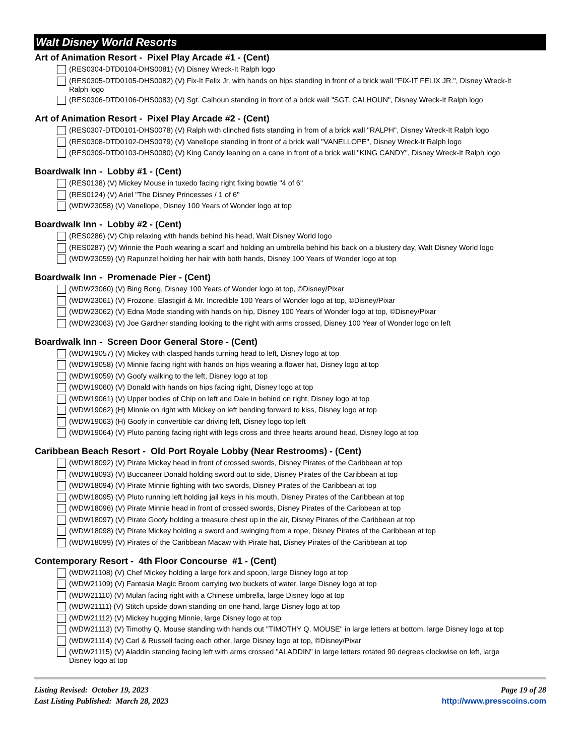Walt Disney World Resorts
Art of Animation Resort - Pixel Play Arcade #1 - (Cent)
(RES0304-DTD0104-DHS0081) (V) Disney Wreck-It Ralph logo
(RES0305-DTD0105-DHS0082) (V) Fix-It Felix Jr. with hands on hips standing in front of a brick wall "FIX-IT FELIX JR.", Disney Wreck-It Ralph logo
(RES0306-DTD0106-DHS0083) (V) Sgt. Calhoun standing in front of a brick wall "SGT. CALHOUN", Disney Wreck-It Ralph logo
Art of Animation Resort - Pixel Play Arcade #2 - (Cent)
(RES0307-DTD0101-DHS0078) (V) Ralph with clinched fists standing in from of a brick wall "RALPH", Disney Wreck-It Ralph logo
(RES0308-DTD0102-DHS0079) (V) Vanellope standing in front of a brick wall "VANELLOPE", Disney Wreck-It Ralph logo
(RES0309-DTD0103-DHS0080) (V) King Candy leaning on a cane in front of a brick wall "KING CANDY", Disney Wreck-It Ralph logo
Boardwalk Inn - Lobby #1 - (Cent)
(RES0138) (V) Mickey Mouse in tuxedo facing right fixing bowtie "4 of 6"
(RES0124) (V) Ariel "The Disney Princesses / 1 of 6"
(WDW23058) (V) Vanellope, Disney 100 Years of Wonder logo at top
Boardwalk Inn - Lobby #2 - (Cent)
(RES0286) (V) Chip relaxing with hands behind his head, Walt Disney World logo
(RES0287) (V) Winnie the Pooh wearing a scarf and holding an umbrella behind his back on a blustery day, Walt Disney World logo
(WDW23059) (V) Rapunzel holding her hair with both hands, Disney 100 Years of Wonder logo at top
Boardwalk Inn - Promenade Pier - (Cent)
(WDW23060) (V) Bing Bong, Disney 100 Years of Wonder logo at top, ©Disney/Pixar
(WDW23061) (V) Frozone, Elastigirl & Mr. Incredible 100 Years of Wonder logo at top, ©Disney/Pixar
(WDW23062) (V) Edna Mode standing with hands on hip, Disney 100 Years of Wonder logo at top, ©Disney/Pixar
(WDW23063) (V) Joe Gardner standing looking to the right with arms crossed, Disney 100 Year of Wonder logo on left
Boardwalk Inn - Screen Door General Store - (Cent)
(WDW19057) (V) Mickey with clasped hands turning head to left, Disney logo at top
(WDW19058) (V) Minnie facing right with hands on hips wearing a flower hat, Disney logo at top
(WDW19059) (V) Goofy walking to the left, Disney logo at top
(WDW19060) (V) Donald with hands on hips facing right, Disney logo at top
(WDW19061) (V) Upper bodies of Chip on left and Dale in behind on right, Disney logo at top
(WDW19062) (H) Minnie on right with Mickey on left bending forward to kiss, Disney logo at top
(WDW19063) (H) Goofy in convertible car driving left, Disney logo top left
(WDW19064) (V) Pluto panting facing right with legs cross and three hearts around head, Disney logo at top
Caribbean Beach Resort - Old Port Royale Lobby (Near Restrooms) - (Cent)
(WDW18092) (V) Pirate Mickey head in front of crossed swords, Disney Pirates of the Caribbean at top
(WDW18093) (V) Buccaneer Donald holding sword out to side, Disney Pirates of the Caribbean at top
(WDW18094) (V) Pirate Minnie fighting with two swords, Disney Pirates of the Caribbean at top
(WDW18095) (V) Pluto running left holding jail keys in his mouth, Disney Pirates of the Caribbean at top
(WDW18096) (V) Pirate Minnie head in front of crossed swords, Disney Pirates of the Caribbean at top
(WDW18097) (V) Pirate Goofy holding a treasure chest up in the air, Disney Pirates of the Caribbean at top
(WDW18098) (V) Pirate Mickey holding a sword and swinging from a rope, Disney Pirates of the Caribbean at top
(WDW18099) (V) Pirates of the Caribbean Macaw with Pirate hat, Disney Pirates of the Caribbean at top
Contemporary Resort - 4th Floor Concourse #1 - (Cent)
(WDW21108) (V) Chef Mickey holding a large fork and spoon, large Disney logo at top
(WDW21109) (V) Fantasia Magic Broom carrying two buckets of water, large Disney logo at top
(WDW21110) (V) Mulan facing right with a Chinese umbrella, large Disney logo at top
(WDW21111) (V) Stitch upside down standing on one hand, large Disney logo at top
(WDW21112) (V) Mickey hugging Minnie, large Disney logo at top
(WDW21113) (V) Timothy Q. Mouse standing with hands out "TIMOTHY Q. MOUSE" in large letters at bottom, large Disney logo at top
(WDW21114) (V) Carl & Russell facing each other, large Disney logo at top, ©Disney/Pixar
(WDW21115) (V) Aladdin standing facing left with arms crossed "ALADDIN" in large letters rotated 90 degrees clockwise on left, large Disney logo at top
Listing Revised: October 19, 2023
Last Listing Published: March 28, 2023
Page 19 of 28
http://www.presscoins.com